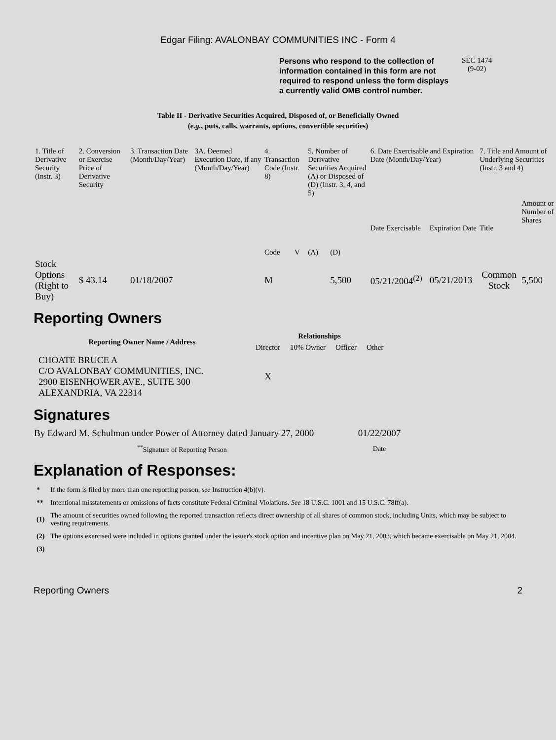Edgar Filing: AVALONBAY COMMUNITIES INC - Form 4
Persons who respond to the collection of information contained in this form are not required to respond unless the form displays a currently valid OMB control number.
SEC 1474
(9-02)
Table II - Derivative Securities Acquired, Disposed of, or Beneficially Owned
(e.g., puts, calls, warrants, options, convertible securities)
| 1. Title of Derivative Security (Instr. 3) | 2. Conversion or Exercise Price of Derivative Security | 3. Transaction Date (Month/Day/Year) | 3A. Deemed Execution Date, if any (Month/Day/Year) | 4. Transaction Code (Instr. 8) | | 5. Number of Derivative Securities Acquired (A) or Disposed of (D) (Instr. 3, 4, and 5) | | 6. Date Exercisable and Expiration Date (Month/Day/Year) | | 7. Title and Amount of Underlying Securities (Instr. 3 and 4) | |
| --- | --- | --- | --- | --- | --- | --- | --- | --- | --- | --- | --- |
| | | | | Code | V | (A) | (D) | Date Exercisable | Expiration Date | Title | Amount or Number of Shares |
| Stock Options (Right to Buy) | $ 43.14 | 01/18/2007 | | M | | | 5,500 | 05/21/2004<sup>(2)</sup> | 05/21/2013 | Common Stock | 5,500 |
Reporting Owners
| Reporting Owner Name / Address | Relationships | | | |
| --- | --- | --- | --- | --- |
| | Director | 10% Owner | Officer | Other |
| CHOATE BRUCE A C/O AVALONBAY COMMUNITIES, INC. 2900 EISENHOWER AVE., SUITE 300 ALEXANDRIA, VA 22314 | X | | | |
Signatures
| By Edward M. Schulman under Power of Attorney dated January 27, 2000 | 01/22/2007 |
| <sup>**</sup> Signature of Reporting Person | Date |
Explanation of Responses:
| * | If the form is filed by more than one reporting person, see Instruction 4(b)(v). |
| ** | Intentional misstatements or omissions of facts constitute Federal Criminal Violations. See 18 U.S.C. 1001 and 15 U.S.C. 78ff(a). |
| (1) | The amount of securities owned following the reported transaction reflects direct ownership of all shares of common stock, including Units, which may be subject to vesting requirements. |
| (2) | The options exercised were included in options granted under the issuer's stock option and incentive plan on May 21, 2003, which became exercisable on May 21, 2004. |
| (3) | |
Reporting Owners 2